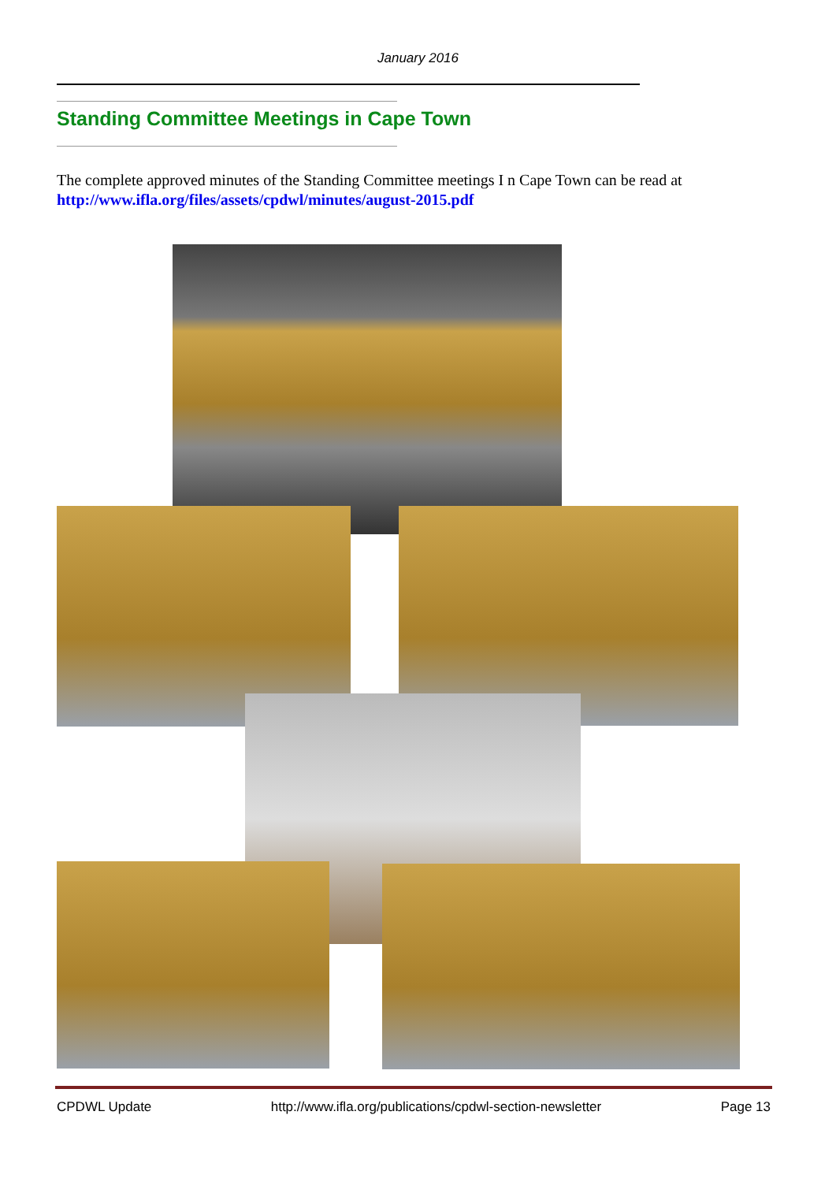January 2016
Standing Committee Meetings in Cape Town
The complete approved minutes of the Standing Committee meetings I n Cape Town can be read at
http://www.ifla.org/files/assets/cpdwl/minutes/august-2015.pdf
CPDWL Update http://www.ifla.org/publications/cpdwl-section-newsletter Page 13